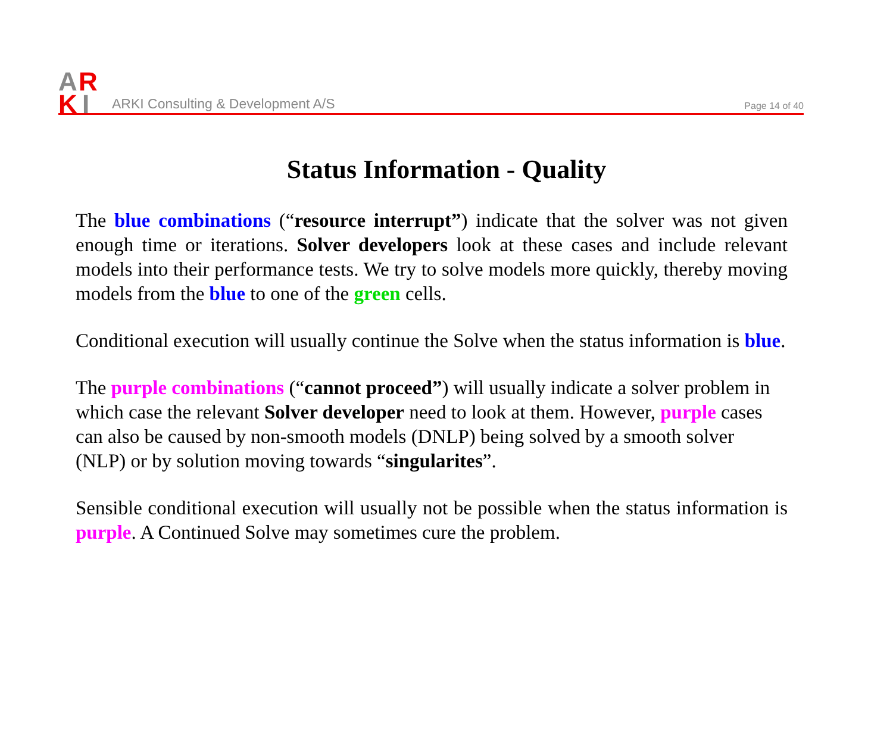A
R
K
I
ARKI Consulting & Development A/S
Page 14 of 40
Status Information - Quality
The blue combinations (“resource interrupt”) indicate that the solver was not given enough time or iterations. Solver developers look at these cases and include relevant models into their performance tests. We try to solve models more quickly, thereby moving models from the blue to one of the green cells.
Conditional execution will usually continue the Solve when the status information is blue.
The purple combinations (“cannot proceed”) will usually indicate a solver problem in which case the relevant Solver developer need to look at them. However, purple cases can also be caused by non-smooth models (DNLP) being solved by a smooth solver (NLP) or by solution moving towards “singularites”.
Sensible conditional execution will usually not be possible when the status information is purple. A Continued Solve may sometimes cure the problem.